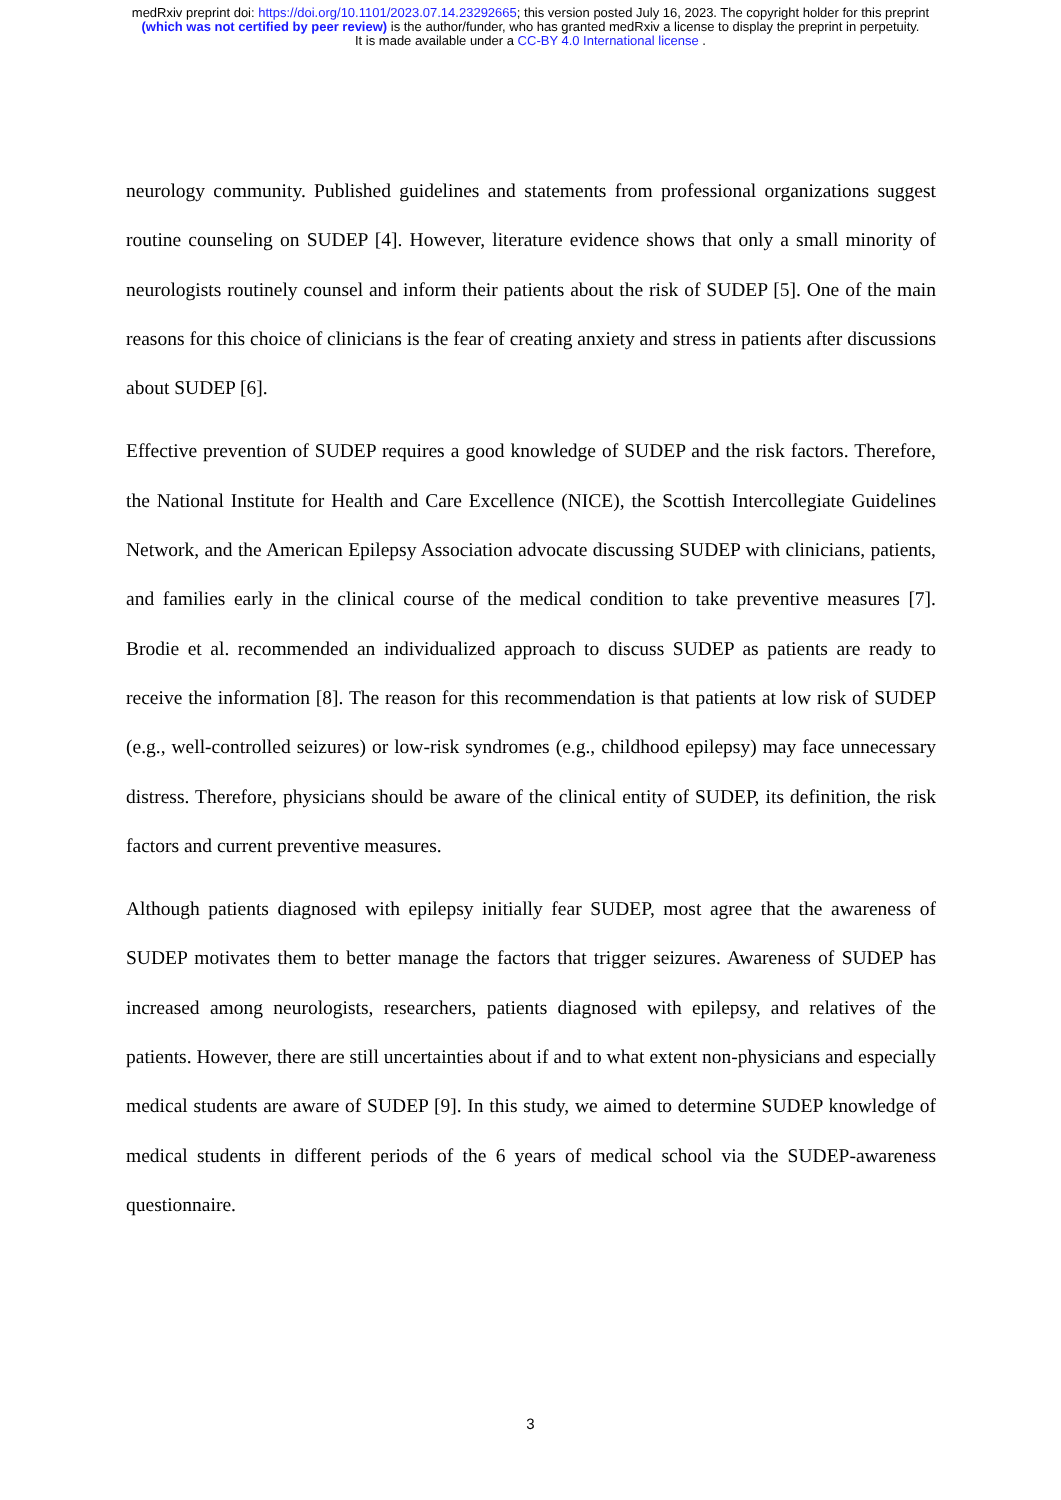medRxiv preprint doi: https://doi.org/10.1101/2023.07.14.23292665; this version posted July 16, 2023. The copyright holder for this preprint
(which was not certified by peer review) is the author/funder, who has granted medRxiv a license to display the preprint in perpetuity.
It is made available under a CC-BY 4.0 International license .
neurology community. Published guidelines and statements from professional organizations suggest routine counseling on SUDEP [4]. However, literature evidence shows that only a small minority of neurologists routinely counsel and inform their patients about the risk of SUDEP [5]. One of the main reasons for this choice of clinicians is the fear of creating anxiety and stress in patients after discussions about SUDEP [6].
Effective prevention of SUDEP requires a good knowledge of SUDEP and the risk factors. Therefore, the National Institute for Health and Care Excellence (NICE), the Scottish Intercollegiate Guidelines Network, and the American Epilepsy Association advocate discussing SUDEP with clinicians, patients, and families early in the clinical course of the medical condition to take preventive measures [7]. Brodie et al. recommended an individualized approach to discuss SUDEP as patients are ready to receive the information [8]. The reason for this recommendation is that patients at low risk of SUDEP (e.g., well-controlled seizures) or low-risk syndromes (e.g., childhood epilepsy) may face unnecessary distress. Therefore, physicians should be aware of the clinical entity of SUDEP, its definition, the risk factors and current preventive measures.
Although patients diagnosed with epilepsy initially fear SUDEP, most agree that the awareness of SUDEP motivates them to better manage the factors that trigger seizures. Awareness of SUDEP has increased among neurologists, researchers, patients diagnosed with epilepsy, and relatives of the patients. However, there are still uncertainties about if and to what extent non-physicians and especially medical students are aware of SUDEP [9]. In this study, we aimed to determine SUDEP knowledge of medical students in different periods of the 6 years of medical school via the SUDEP-awareness questionnaire.
3